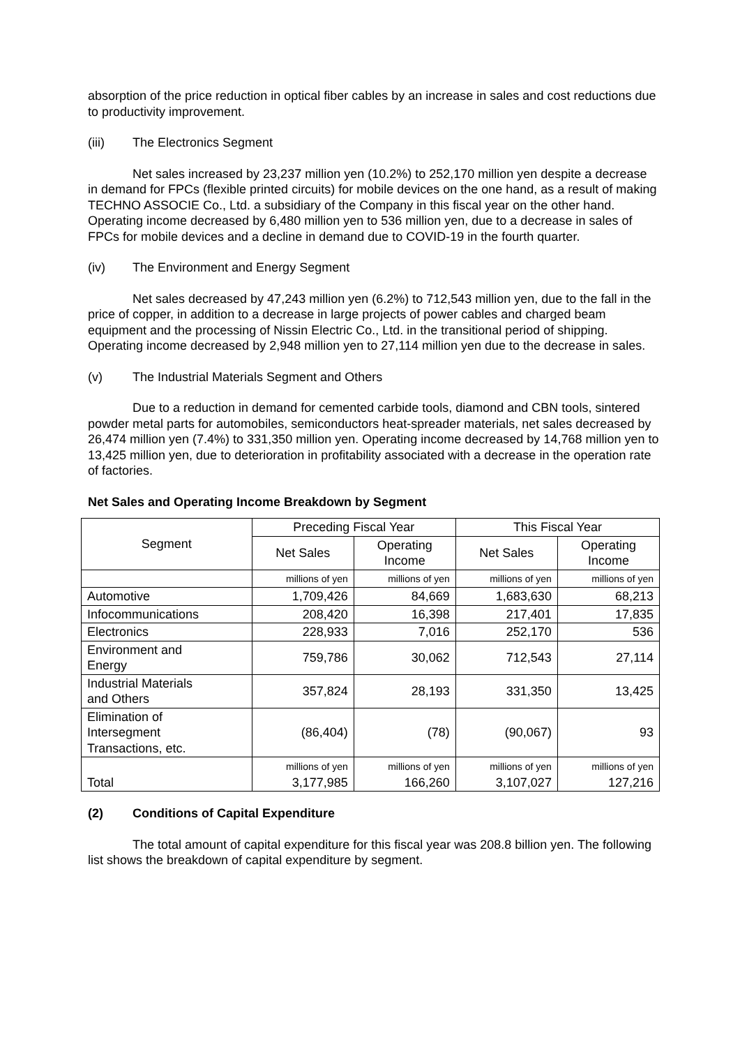absorption of the price reduction in optical fiber cables by an increase in sales and cost reductions due to productivity improvement.
(iii) The Electronics Segment
Net sales increased by 23,237 million yen (10.2%) to 252,170 million yen despite a decrease in demand for FPCs (flexible printed circuits) for mobile devices on the one hand, as a result of making TECHNO ASSOCIE Co., Ltd. a subsidiary of the Company in this fiscal year on the other hand. Operating income decreased by 6,480 million yen to 536 million yen, due to a decrease in sales of FPCs for mobile devices and a decline in demand due to COVID-19 in the fourth quarter.
(iv) The Environment and Energy Segment
Net sales decreased by 47,243 million yen (6.2%) to 712,543 million yen, due to the fall in the price of copper, in addition to a decrease in large projects of power cables and charged beam equipment and the processing of Nissin Electric Co., Ltd. in the transitional period of shipping. Operating income decreased by 2,948 million yen to 27,114 million yen due to the decrease in sales.
(v) The Industrial Materials Segment and Others
Due to a reduction in demand for cemented carbide tools, diamond and CBN tools, sintered powder metal parts for automobiles, semiconductors heat-spreader materials, net sales decreased by 26,474 million yen (7.4%) to 331,350 million yen. Operating income decreased by 14,768 million yen to 13,425 million yen, due to deterioration in profitability associated with a decrease in the operation rate of factories.
Net Sales and Operating Income Breakdown by Segment
| Segment | Preceding Fiscal Year | | This Fiscal Year | |
| --- | --- | --- | --- | --- |
| | Net Sales | Operating Income | Net Sales | Operating Income |
| | millions of yen | millions of yen | millions of yen | millions of yen |
| Automotive | 1,709,426 | 84,669 | 1,683,630 | 68,213 |
| Infocommunications | 208,420 | 16,398 | 217,401 | 17,835 |
| Electronics | 228,933 | 7,016 | 252,170 | 536 |
| Environment and Energy | 759,786 | 30,062 | 712,543 | 27,114 |
| Industrial Materials and Others | 357,824 | 28,193 | 331,350 | 13,425 |
| Elimination of Intersegment Transactions, etc. | (86,404) | (78) | (90,067) | 93 |
| Total | millions of yen 3,177,985 | millions of yen 166,260 | millions of yen 3,107,027 | millions of yen 127,216 |
(2) Conditions of Capital Expenditure
The total amount of capital expenditure for this fiscal year was 208.8 billion yen. The following list shows the breakdown of capital expenditure by segment.